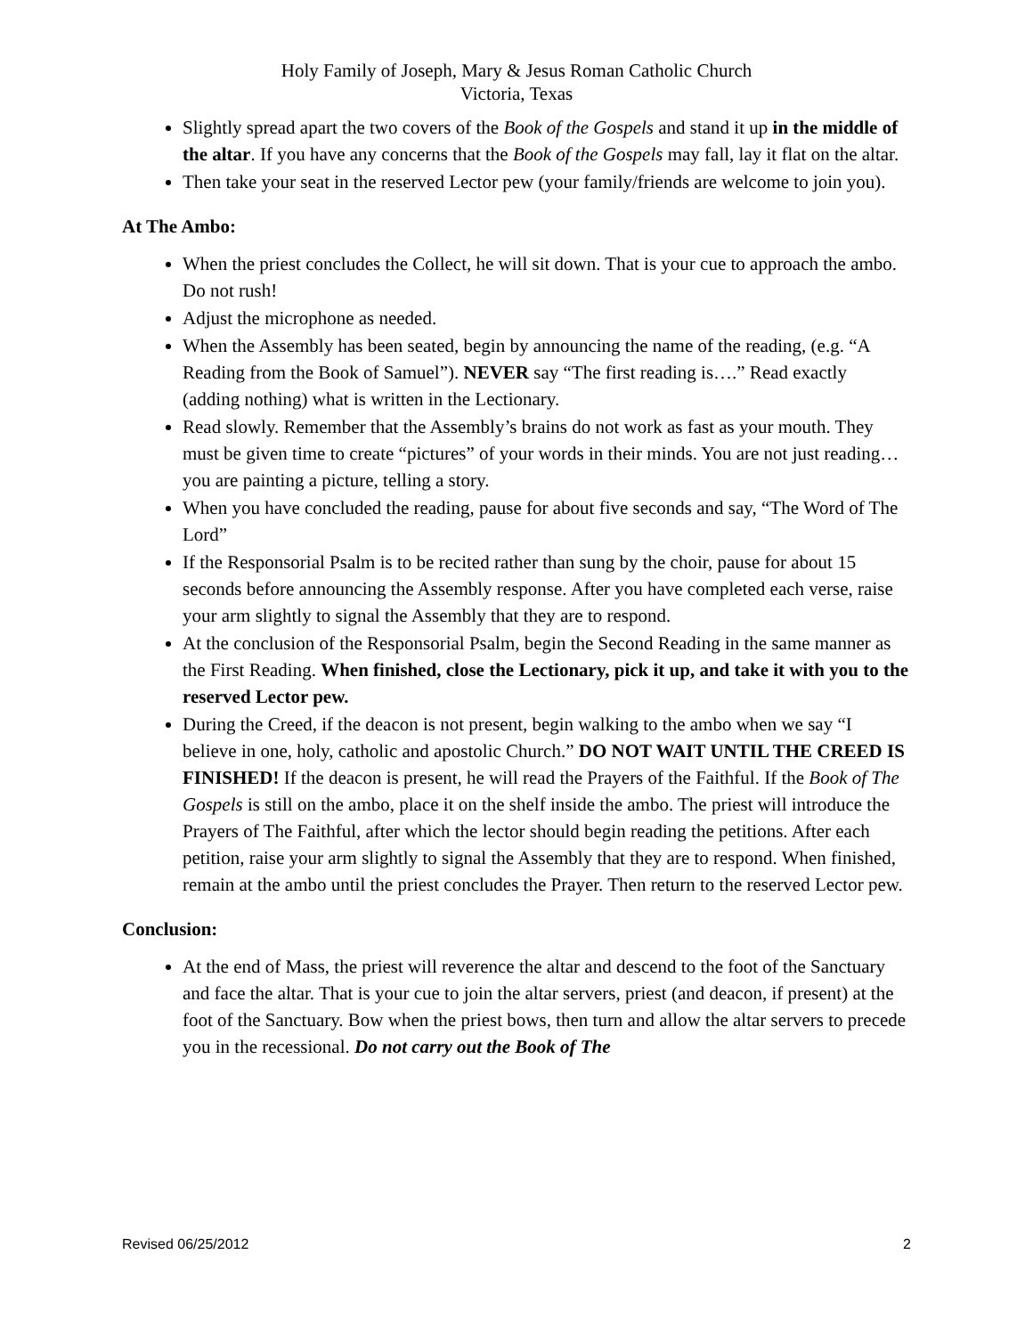Holy Family of Joseph, Mary & Jesus Roman Catholic Church
Victoria, Texas
Slightly spread apart the two covers of the Book of the Gospels and stand it up in the middle of the altar. If you have any concerns that the Book of the Gospels may fall, lay it flat on the altar.
Then take your seat in the reserved Lector pew (your family/friends are welcome to join you).
At The Ambo:
When the priest concludes the Collect, he will sit down. That is your cue to approach the ambo. Do not rush!
Adjust the microphone as needed.
When the Assembly has been seated, begin by announcing the name of the reading, (e.g. “A Reading from the Book of Samuel”). NEVER say “The first reading is….” Read exactly (adding nothing) what is written in the Lectionary.
Read slowly. Remember that the Assembly’s brains do not work as fast as your mouth. They must be given time to create “pictures” of your words in their minds. You are not just reading…you are painting a picture, telling a story.
When you have concluded the reading, pause for about five seconds and say, “The Word of The Lord”
If the Responsorial Psalm is to be recited rather than sung by the choir, pause for about 15 seconds before announcing the Assembly response. After you have completed each verse, raise your arm slightly to signal the Assembly that they are to respond.
At the conclusion of the Responsorial Psalm, begin the Second Reading in the same manner as the First Reading. When finished, close the Lectionary, pick it up, and take it with you to the reserved Lector pew.
During the Creed, if the deacon is not present, begin walking to the ambo when we say “I believe in one, holy, catholic and apostolic Church.” DO NOT WAIT UNTIL THE CREED IS FINISHED! If the deacon is present, he will read the Prayers of the Faithful. If the Book of The Gospels is still on the ambo, place it on the shelf inside the ambo. The priest will introduce the Prayers of The Faithful, after which the lector should begin reading the petitions. After each petition, raise your arm slightly to signal the Assembly that they are to respond. When finished, remain at the ambo until the priest concludes the Prayer. Then return to the reserved Lector pew.
Conclusion:
At the end of Mass, the priest will reverence the altar and descend to the foot of the Sanctuary and face the altar. That is your cue to join the altar servers, priest (and deacon, if present) at the foot of the Sanctuary. Bow when the priest bows, then turn and allow the altar servers to precede you in the recessional. Do not carry out the Book of The
Revised 06/25/2012 2